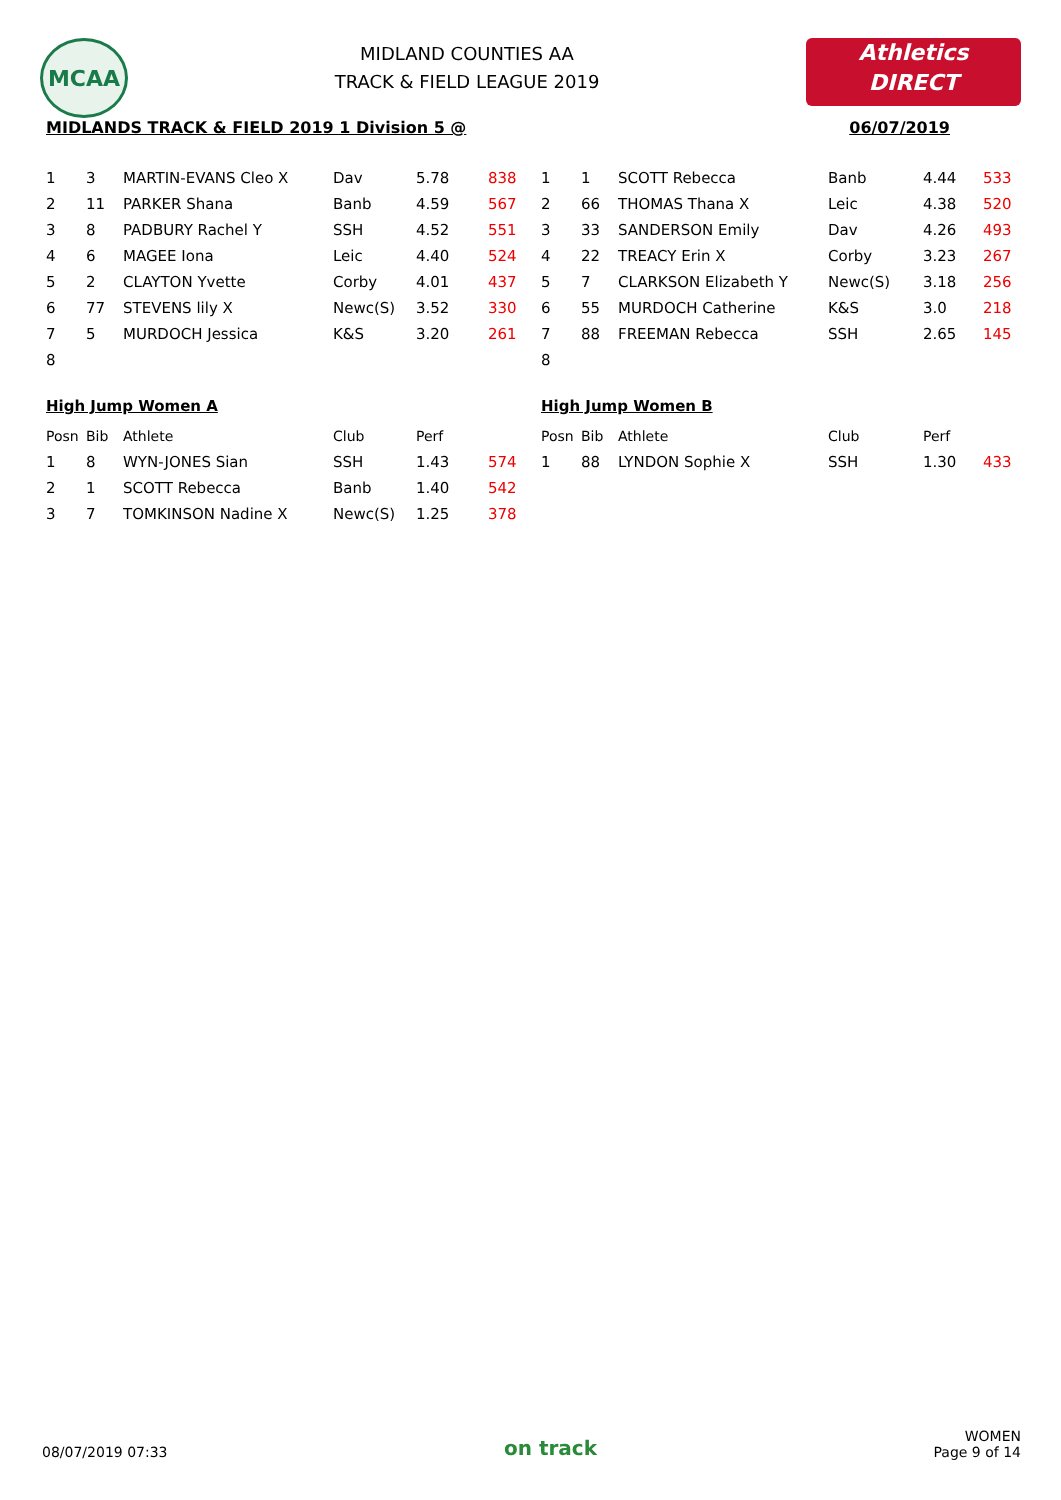MCAA
MIDLAND COUNTIES AA
TRACK & FIELD LEAGUE 2019
Athletics
DIRECT
MIDLANDS TRACK & FIELD 2019 1 Division 5 @ 06/07/2019
| 1 | 3 | MARTIN-EVANS Cleo X | Dav | 5.78 | 838 |
| 2 | 11 | PARKER Shana | Banb | 4.59 | 567 |
| 3 | 8 | PADBURY Rachel Y | SSH | 4.52 | 551 |
| 4 | 6 | MAGEE Iona | Leic | 4.40 | 524 |
| 5 | 2 | CLAYTON Yvette | Corby | 4.01 | 437 |
| 6 | 77 | STEVENS lily X | Newc(S) | 3.52 | 330 |
| 7 | 5 | MURDOCH Jessica | K&S | 3.20 | 261 |
| 8 | | | | | |
High Jump Women A
| Posn | Bib | Athlete | Club | Perf | |
| --- | --- | --- | --- | --- | --- |
| 1 | 8 | WYN-JONES Sian | SSH | 1.43 | 574 |
| 2 | 1 | SCOTT Rebecca | Banb | 1.40 | 542 |
| 3 | 7 | TOMKINSON Nadine X | Newc(S) | 1.25 | 378 |
| 1 | 1 | SCOTT Rebecca | Banb | 4.44 | 533 |
| 2 | 66 | THOMAS Thana X | Leic | 4.38 | 520 |
| 3 | 33 | SANDERSON Emily | Dav | 4.26 | 493 |
| 4 | 22 | TREACY Erin X | Corby | 3.23 | 267 |
| 5 | 7 | CLARKSON Elizabeth Y | Newc(S) | 3.18 | 256 |
| 6 | 55 | MURDOCH Catherine | K&S | 3.0 | 218 |
| 7 | 88 | FREEMAN Rebecca | SSH | 2.65 | 145 |
| 8 | | | | | |
High Jump Women B
| Posn | Bib | Athlete | Club | Perf | |
| --- | --- | --- | --- | --- | --- |
| 1 | 88 | LYNDON Sophie X | SSH | 1.30 | 433 |
08/07/2019 07:33
on track
WOMEN
Page 9 of 14